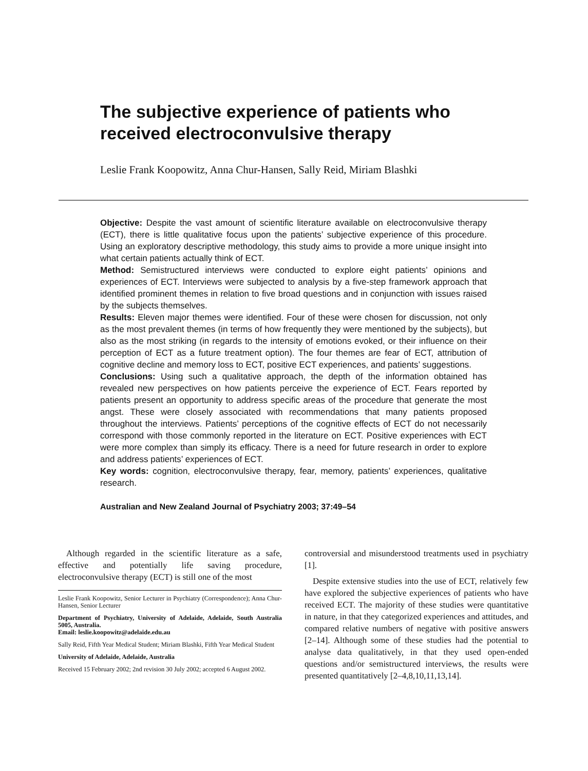The subjective experience of patients who received electroconvulsive therapy
Leslie Frank Koopowitz, Anna Chur-Hansen, Sally Reid, Miriam Blashki
Objective: Despite the vast amount of scientific literature available on electroconvulsive therapy (ECT), there is little qualitative focus upon the patients’ subjective experience of this procedure. Using an exploratory descriptive methodology, this study aims to provide a more unique insight into what certain patients actually think of ECT.
Method: Semistructured interviews were conducted to explore eight patients’ opinions and experiences of ECT. Interviews were subjected to analysis by a five-step framework approach that identified prominent themes in relation to five broad questions and in conjunction with issues raised by the subjects themselves.
Results: Eleven major themes were identified. Four of these were chosen for discussion, not only as the most prevalent themes (in terms of how frequently they were mentioned by the subjects), but also as the most striking (in regards to the intensity of emotions evoked, or their influence on their perception of ECT as a future treatment option). The four themes are fear of ECT, attribution of cognitive decline and memory loss to ECT, positive ECT experiences, and patients’ suggestions.
Conclusions: Using such a qualitative approach, the depth of the information obtained has revealed new perspectives on how patients perceive the experience of ECT. Fears reported by patients present an opportunity to address specific areas of the procedure that generate the most angst. These were closely associated with recommendations that many patients proposed throughout the interviews. Patients’ perceptions of the cognitive effects of ECT do not necessarily correspond with those commonly reported in the literature on ECT. Positive experiences with ECT were more complex than simply its efficacy. There is a need for future research in order to explore and address patients’ experiences of ECT.
Key words: cognition, electroconvulsive therapy, fear, memory, patients’ experiences, qualitative research.
Australian and New Zealand Journal of Psychiatry 2003; 37:49–54
Although regarded in the scientific literature as a safe, effective and potentially life saving procedure, electroconvulsive therapy (ECT) is still one of the most
Leslie Frank Koopowitz, Senior Lecturer in Psychiatry (Correspondence); Anna Chur-Hansen, Senior Lecturer
Department of Psychiatry, University of Adelaide, Adelaide, South Australia 5005, Australia.
Email: leslie.koopowitz@adelaide.edu.au
Sally Reid, Fifth Year Medical Student; Miriam Blashki, Fifth Year Medical Student
University of Adelaide, Adelaide, Australia
Received 15 February 2002; 2nd revision 30 July 2002; accepted 6 August 2002.
controversial and misunderstood treatments used in psychiatry [1].
Despite extensive studies into the use of ECT, relatively few have explored the subjective experiences of patients who have received ECT. The majority of these studies were quantitative in nature, in that they categorized experiences and attitudes, and compared relative numbers of negative with positive answers [2–14]. Although some of these studies had the potential to analyse data qualitatively, in that they used open-ended questions and/or semistructured interviews, the results were presented quantitatively [2–4,8,10,11,13,14].